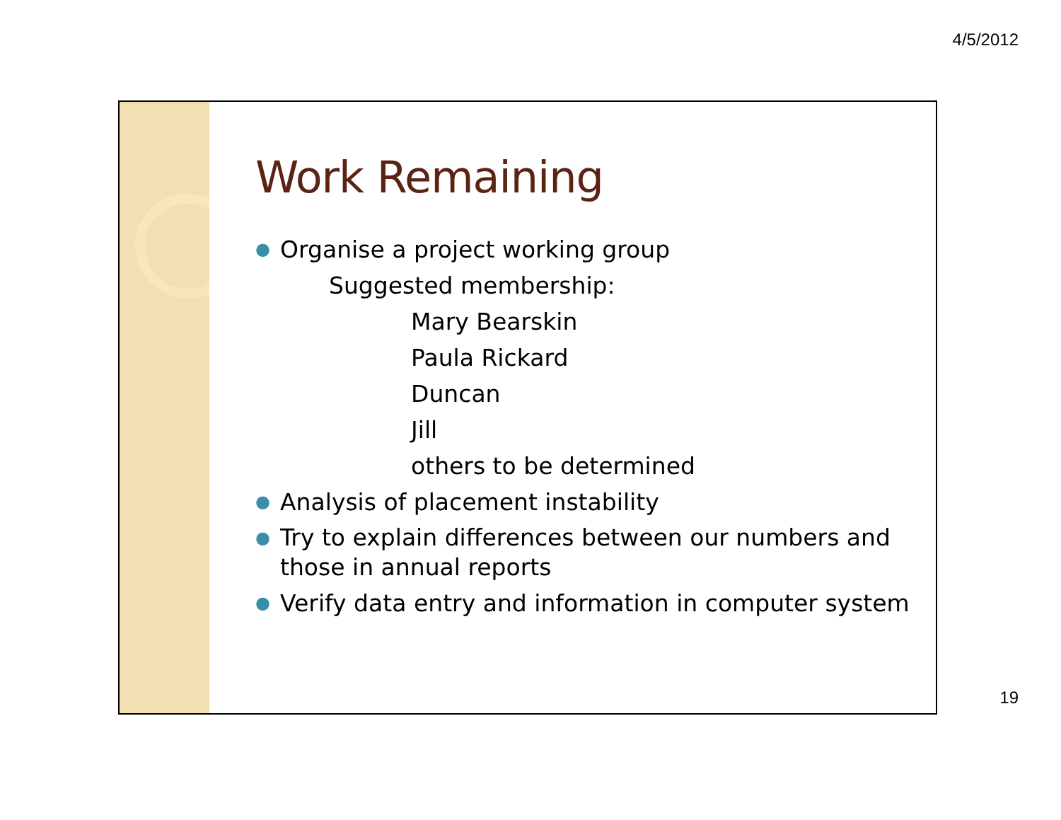4/5/2012
Work Remaining
● Organise a project working group
Suggested membership:
Mary Bearskin
Paula Rickard
Duncan
Jill
others to be determined
● Analysis of placement instability
● Try to explain differences between our numbers and those in annual reports
● Verify data entry and information in computer system
19